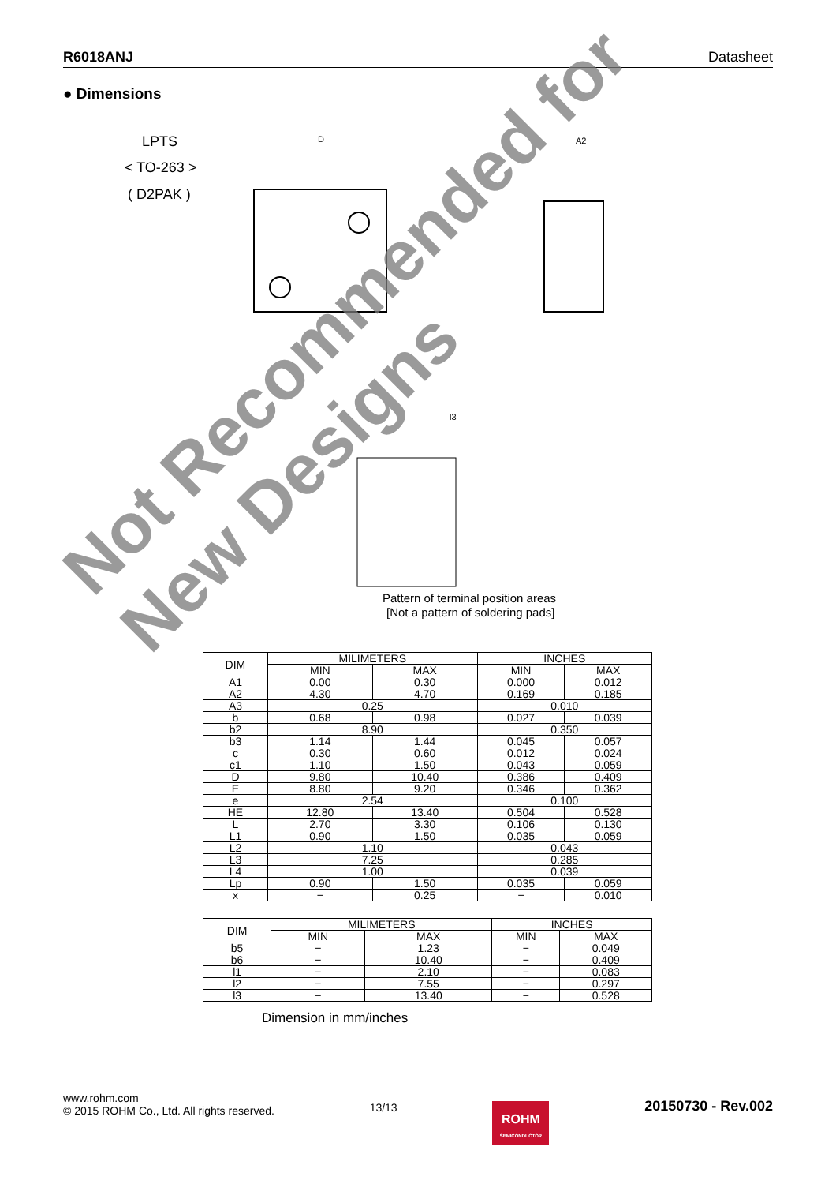R6018ANJ Datasheet
● Dimensions
LPTS
< TO-263 >
( D2PAK )
D
A2
l3
Pattern of terminal position areas
[Not a pattern of soldering pads]
| DIM | MILIMETERS | | INCHES | |
| --- | --- | --- | --- | --- |
| | MIN | MAX | MIN | MAX |
| A1 | 0.00 | 0.30 | 0.000 | 0.012 |
| A2 | 4.30 | 4.70 | 0.169 | 0.185 |
| A3 | 0.25 | | 0.010 | |
| b | 0.68 | 0.98 | 0.027 | 0.039 |
| b2 | 8.90 | | 0.350 | |
| b3 | 1.14 | 1.44 | 0.045 | 0.057 |
| c | 0.30 | 0.60 | 0.012 | 0.024 |
| c1 | 1.10 | 1.50 | 0.043 | 0.059 |
| D | 9.80 | 10.40 | 0.386 | 0.409 |
| E | 8.80 | 9.20 | 0.346 | 0.362 |
| e | 2.54 | | 0.100 | |
| HE | 12.80 | 13.40 | 0.504 | 0.528 |
| L | 2.70 | 3.30 | 0.106 | 0.130 |
| L1 | 0.90 | 1.50 | 0.035 | 0.059 |
| L2 | 1.10 | | 0.043 | |
| L3 | 7.25 | | 0.285 | |
| L4 | 1.00 | | 0.039 | |
| Lp | 0.90 | 1.50 | 0.035 | 0.059 |
| x | − | 0.25 | − | 0.010 |
| DIM | MILIMETERS | | INCHES | |
| --- | --- | --- | --- | --- |
| | MIN | MAX | MIN | MAX |
| b5 | − | 1.23 | − | 0.049 |
| b6 | − | 10.40 | − | 0.409 |
| l1 | − | 2.10 | − | 0.083 |
| l2 | − | 7.55 | − | 0.297 |
| l3 | − | 13.40 | − | 0.528 |
Dimension in mm/inches
Not Recommended for
New Designs
www.rohm.com
© 2015 ROHM Co., Ltd. All rights reserved.
13/13
ROHM
SEMICONDUCTOR
20150730 - Rev.002